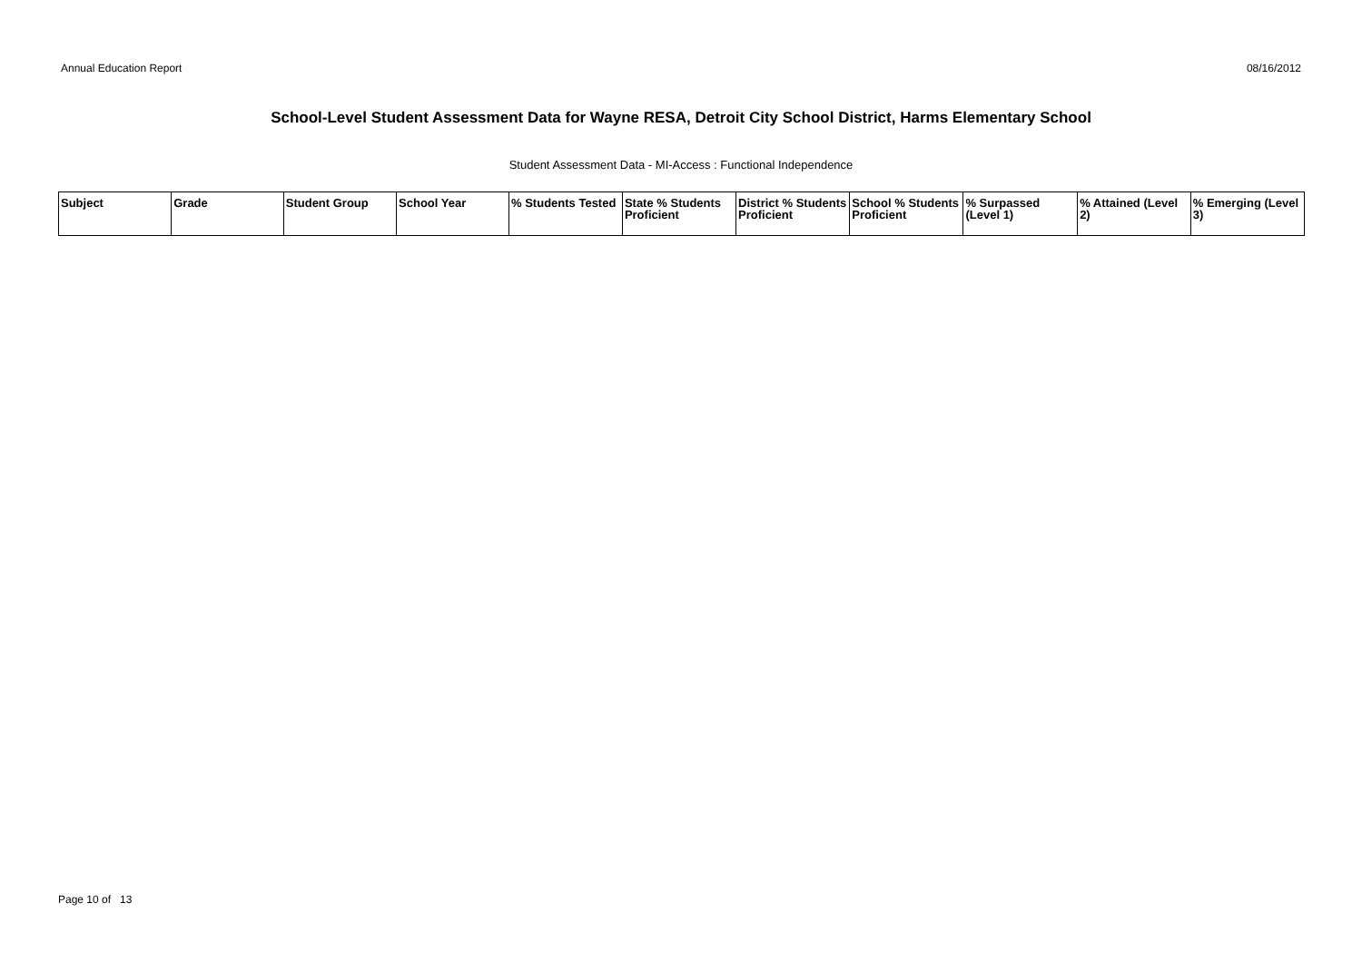Annual Education Report 08/16/2012
School-Level Student Assessment Data for Wayne RESA, Detroit City School District, Harms Elementary School
Student Assessment Data - MI-Access : Functional Independence
| Subject | Grade | Student Group | School Year | % Students Tested | State % Students Proficient | District % Students Proficient | School % Students Proficient | % Surpassed (Level 1) | % Attained (Level 2) | % Emerging (Level 3) |
| --- | --- | --- | --- | --- | --- | --- | --- | --- | --- | --- |
Page 10 of 13